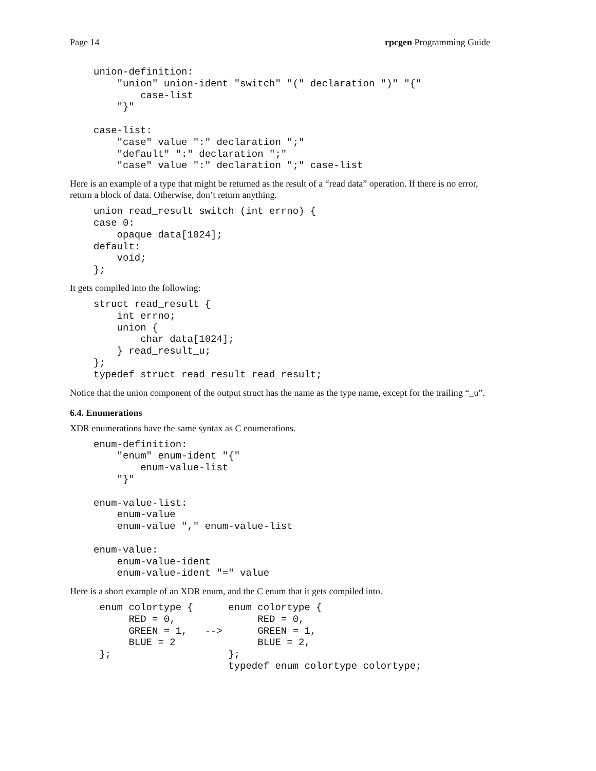Page 14 rpcgen Programming Guide
union-definition:
    "union" union-ident "switch" "(" declaration ")" "{"
        case-list
    "}"

case-list:
    "case" value ":" declaration ";"
    "default" ":" declaration ";"
    "case" value ":" declaration ";" case-list
Here is an example of a type that might be returned as the result of a “read data” operation. If there is no error, return a block of data. Otherwise, don’t return anything.
union read_result switch (int errno) {
case 0:
    opaque data[1024];
default:
    void;
};
It gets compiled into the following:
struct read_result {
    int errno;
    union {
        char data[1024];
    } read_result_u;
};
typedef struct read_result read_result;
Notice that the union component of the output struct has the name as the type name, except for the trailing “_u”.
6.4. Enumerations
XDR enumerations have the same syntax as C enumerations.
enum-definition:
    "enum" enum-ident "{"
        enum-value-list
    "}"

enum-value-list:
    enum-value
    enum-value "," enum-value-list

enum-value:
    enum-value-ident
    enum-value-ident "=" value
Here is a short example of an XDR enum, and the C enum that it gets compiled into.
 enum colortype {      enum colortype {
      RED = 0,              RED = 0,
      GREEN = 1,   -->      GREEN = 1,
      BLUE = 2              BLUE = 2,
 };                    };
                       typedef enum colortype colortype;